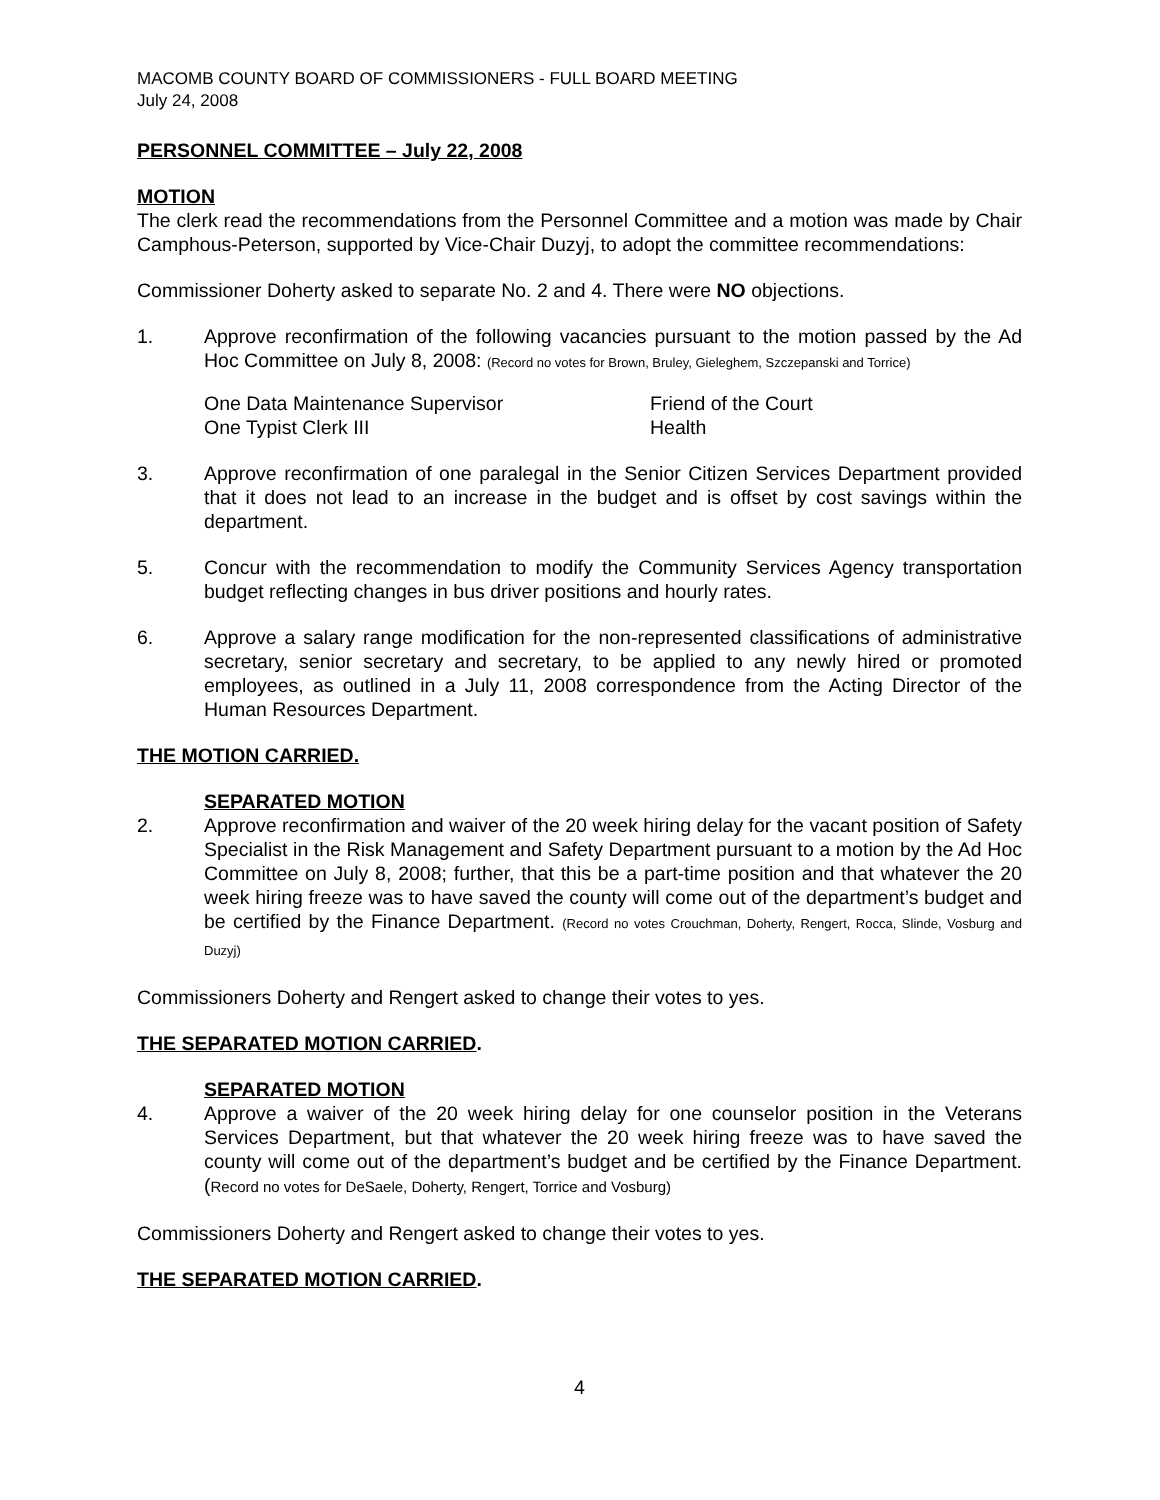MACOMB COUNTY BOARD OF COMMISSIONERS - FULL BOARD MEETING
July 24, 2008
PERSONNEL COMMITTEE – July 22, 2008
MOTION
The clerk read the recommendations from the Personnel Committee and a motion was made by Chair Camphous-Peterson, supported by Vice-Chair Duzyj, to adopt the committee recommendations:
Commissioner Doherty asked to separate No. 2 and 4. There were NO objections.
1. Approve reconfirmation of the following vacancies pursuant to the motion passed by the Ad Hoc Committee on July 8, 2008: (Record no votes for Brown, Bruley, Gieleghem, Szczepanski and Torrice)
One Data Maintenance Supervisor
One Typist Clerk III
Friend of the Court
Health
3. Approve reconfirmation of one paralegal in the Senior Citizen Services Department provided that it does not lead to an increase in the budget and is offset by cost savings within the department.
5. Concur with the recommendation to modify the Community Services Agency transportation budget reflecting changes in bus driver positions and hourly rates.
6. Approve a salary range modification for the non-represented classifications of administrative secretary, senior secretary and secretary, to be applied to any newly hired or promoted employees, as outlined in a July 11, 2008 correspondence from the Acting Director of the Human Resources Department.
THE MOTION CARRIED.
SEPARATED MOTION
2. Approve reconfirmation and waiver of the 20 week hiring delay for the vacant position of Safety Specialist in the Risk Management and Safety Department pursuant to a motion by the Ad Hoc Committee on July 8, 2008; further, that this be a part-time position and that whatever the 20 week hiring freeze was to have saved the county will come out of the department’s budget and be certified by the Finance Department. (Record no votes Crouchman, Doherty, Rengert, Rocca, Slinde, Vosburg and Duzyj)
Commissioners Doherty and Rengert asked to change their votes to yes.
THE SEPARATED MOTION CARRIED.
SEPARATED MOTION
4. Approve a waiver of the 20 week hiring delay for one counselor position in the Veterans Services Department, but that whatever the 20 week hiring freeze was to have saved the county will come out of the department’s budget and be certified by the Finance Department. (Record no votes for DeSaele, Doherty, Rengert, Torrice and Vosburg)
Commissioners Doherty and Rengert asked to change their votes to yes.
THE SEPARATED MOTION CARRIED.
4